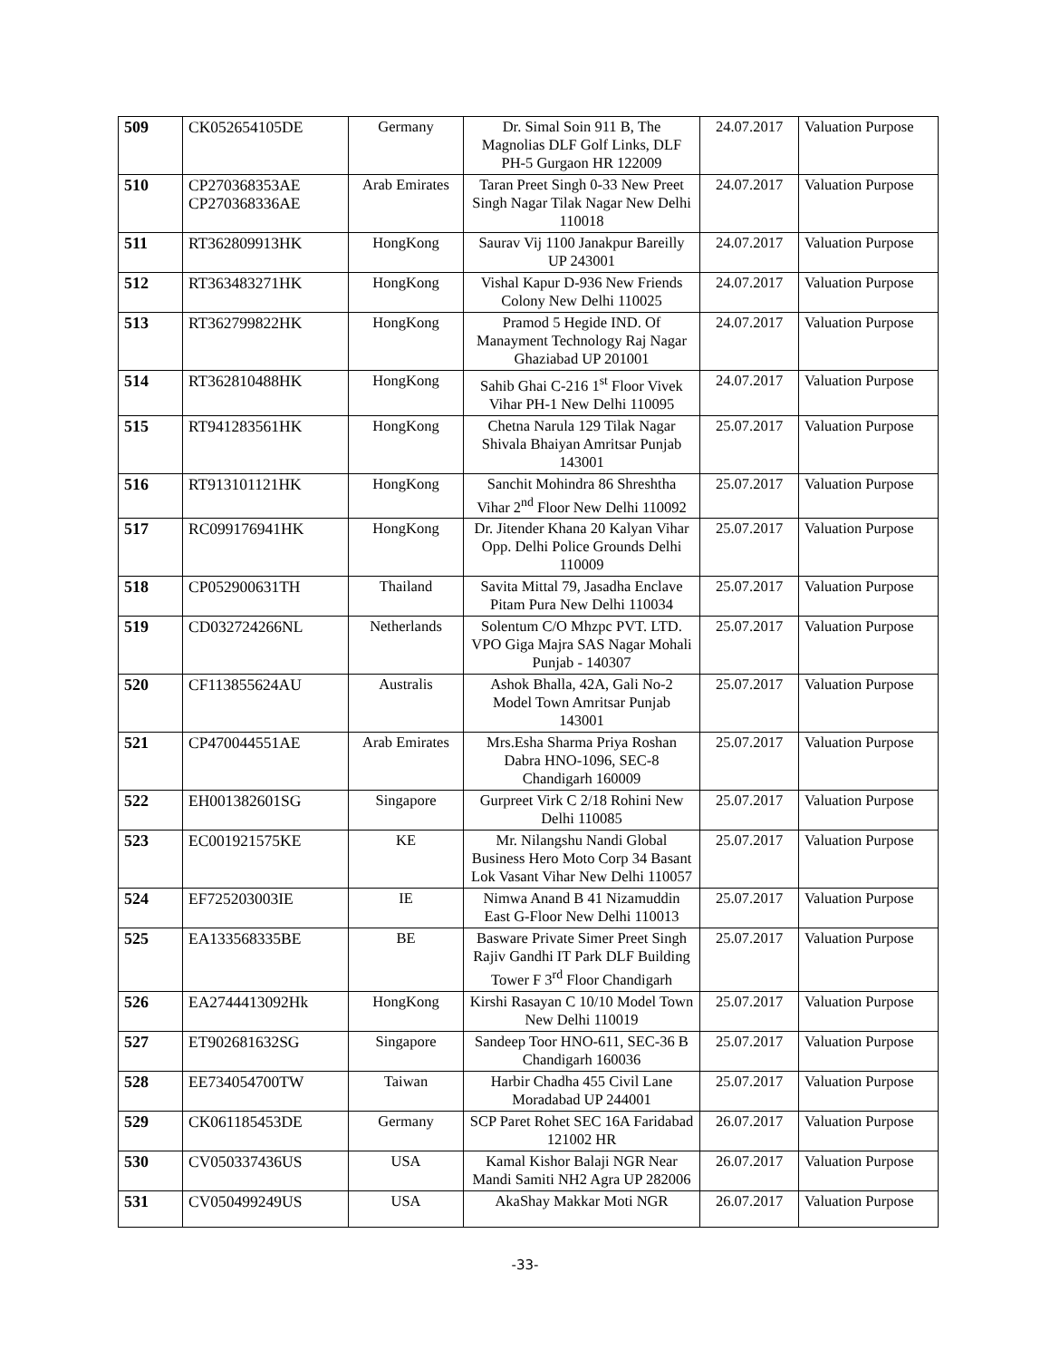| 509 | CK052654105DE | Germany | Dr. Simal Soin 911 B, The Magnolias DLF Golf Links, DLF PH-5 Gurgaon HR 122009 | 24.07.2017 | Valuation Purpose |
| 510 | CP270368353AE CP270368336AE | Arab Emirates | Taran Preet Singh 0-33 New Preet Singh Nagar Tilak Nagar New Delhi 110018 | 24.07.2017 | Valuation Purpose |
| 511 | RT362809913HK | HongKong | Saurav Vij 1100 Janakpur Bareilly UP 243001 | 24.07.2017 | Valuation Purpose |
| 512 | RT363483271HK | HongKong | Vishal Kapur D-936 New Friends Colony New Delhi 110025 | 24.07.2017 | Valuation Purpose |
| 513 | RT362799822HK | HongKong | Pramod 5 Hegide IND. Of Manayment Technology Raj Nagar Ghaziabad UP 201001 | 24.07.2017 | Valuation Purpose |
| 514 | RT362810488HK | HongKong | Sahib Ghai C-216 1<sup>st</sup> Floor Vivek Vihar PH-1 New Delhi 110095 | 24.07.2017 | Valuation Purpose |
| 515 | RT941283561HK | HongKong | Chetna Narula 129 Tilak Nagar Shivala Bhaiyan Amritsar Punjab 143001 | 25.07.2017 | Valuation Purpose |
| 516 | RT913101121HK | HongKong | Sanchit Mohindra 86 Shreshtha Vihar 2<sup>nd</sup> Floor New Delhi 110092 | 25.07.2017 | Valuation Purpose |
| 517 | RC099176941HK | HongKong | Dr. Jitender Khana 20 Kalyan Vihar Opp. Delhi Police Grounds Delhi 110009 | 25.07.2017 | Valuation Purpose |
| 518 | CP052900631TH | Thailand | Savita Mittal 79, Jasadha Enclave Pitam Pura New Delhi 110034 | 25.07.2017 | Valuation Purpose |
| 519 | CD032724266NL | Netherlands | Solentum C/O Mhzpc PVT. LTD. VPO Giga Majra SAS Nagar Mohali Punjab - 140307 | 25.07.2017 | Valuation Purpose |
| 520 | CF113855624AU | Australis | Ashok Bhalla, 42A, Gali No-2 Model Town Amritsar Punjab 143001 | 25.07.2017 | Valuation Purpose |
| 521 | CP470044551AE | Arab Emirates | Mrs.Esha Sharma Priya Roshan Dabra HNO-1096, SEC-8 Chandigarh 160009 | 25.07.2017 | Valuation Purpose |
| 522 | EH001382601SG | Singapore | Gurpreet Virk C 2/18 Rohini New Delhi 110085 | 25.07.2017 | Valuation Purpose |
| 523 | EC001921575KE | KE | Mr. Nilangshu Nandi Global Business Hero Moto Corp 34 Basant Lok Vasant Vihar New Delhi 110057 | 25.07.2017 | Valuation Purpose |
| 524 | EF725203003IE | IE | Nimwa Anand B 41 Nizamuddin East G-Floor New Delhi 110013 | 25.07.2017 | Valuation Purpose |
| 525 | EA133568335BE | BE | Basware Private Simer Preet Singh Rajiv Gandhi IT Park DLF Building Tower F 3<sup>rd</sup> Floor Chandigarh | 25.07.2017 | Valuation Purpose |
| 526 | EA2744413092Hk | HongKong | Kirshi Rasayan C 10/10 Model Town New Delhi 110019 | 25.07.2017 | Valuation Purpose |
| 527 | ET902681632SG | Singapore | Sandeep Toor HNO-611, SEC-36 B Chandigarh 160036 | 25.07.2017 | Valuation Purpose |
| 528 | EE734054700TW | Taiwan | Harbir Chadha 455 Civil Lane Moradabad UP 244001 | 25.07.2017 | Valuation Purpose |
| 529 | CK061185453DE | Germany | SCP Paret Rohet SEC 16A Faridabad 121002 HR | 26.07.2017 | Valuation Purpose |
| 530 | CV050337436US | USA | Kamal Kishor Balaji NGR Near Mandi Samiti NH2 Agra UP 282006 | 26.07.2017 | Valuation Purpose |
| 531 | CV050499249US | USA | AkaShay Makkar Moti NGR | 26.07.2017 | Valuation Purpose |
-33-